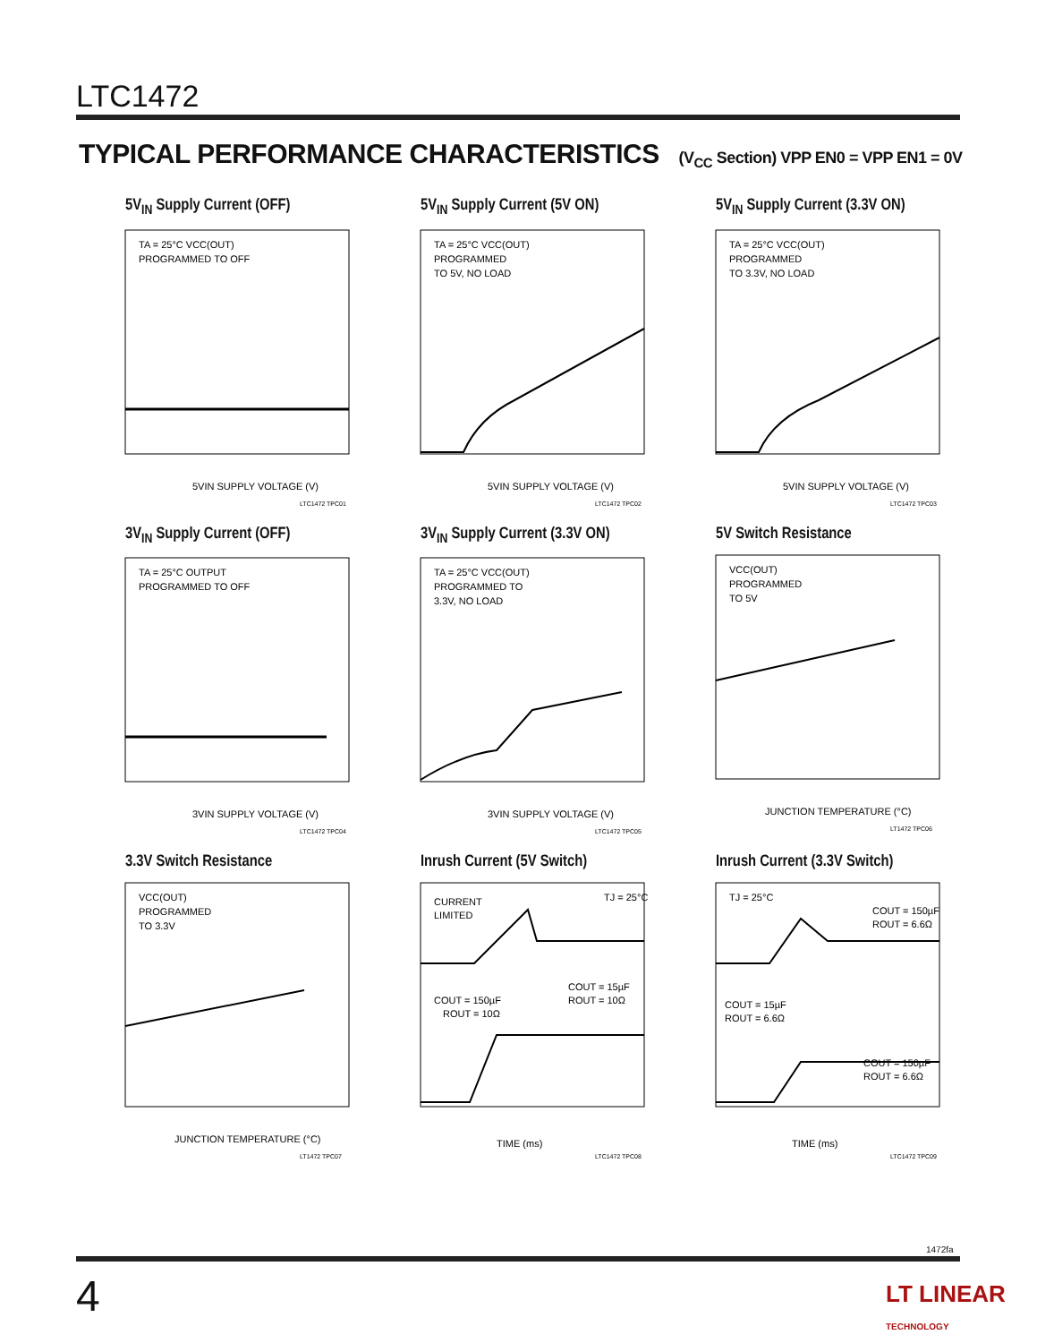LTC1472
TYPICAL PERFORMANCE CHARACTERISTICS (V<sub>CC</sub> Section) VPP EN0 = VPP EN1 = 0V
5V<sub>IN</sub> Supply Current (OFF)
TA = 25°C VCC(OUT)
PROGRAMMED TO OFF
5VIN SUPPLY VOLTAGE (V)
LTC1472 TPC01
5V<sub>IN</sub> Supply Current (5V ON)
TA = 25°C VCC(OUT)
PROGRAMMED
TO 5V, NO LOAD
5VIN SUPPLY VOLTAGE (V)
LTC1472 TPC02
5V<sub>IN</sub> Supply Current (3.3V ON)
TA = 25°C VCC(OUT)
PROGRAMMED
TO 3.3V, NO LOAD
5VIN SUPPLY VOLTAGE (V)
LTC1472 TPC03
3V<sub>IN</sub> Supply Current (OFF)
TA = 25°C OUTPUT
PROGRAMMED TO OFF
3VIN SUPPLY VOLTAGE (V)
LTC1472 TPC04
3V<sub>IN</sub> Supply Current (3.3V ON)
TA = 25°C VCC(OUT)
PROGRAMMED TO
3.3V, NO LOAD
3VIN SUPPLY VOLTAGE (V)
LTC1472 TPC05
5V Switch Resistance
VCC(OUT)
PROGRAMMED
TO 5V
JUNCTION TEMPERATURE (°C)
LT1472 TPC06
3.3V Switch Resistance
VCC(OUT)
PROGRAMMED
TO 3.3V
JUNCTION TEMPERATURE (°C)
LT1472 TPC07
Inrush Current (5V Switch)
CURRENT
LIMITED
TJ = 25°C
COUT = 150µF
ROUT = 10Ω
COUT = 15µF
ROUT = 10Ω
TIME (ms)
LTC1472 TPC08
Inrush Current (3.3V Switch)
TJ = 25°C
COUT = 150µF
ROUT = 6.6Ω
COUT = 15µF
ROUT = 6.6Ω
COUT = 150µF
ROUT = 6.6Ω
TIME (ms)
LTC1472 TPC09
1472fa
4
LT LINEAR
TECHNOLOGY